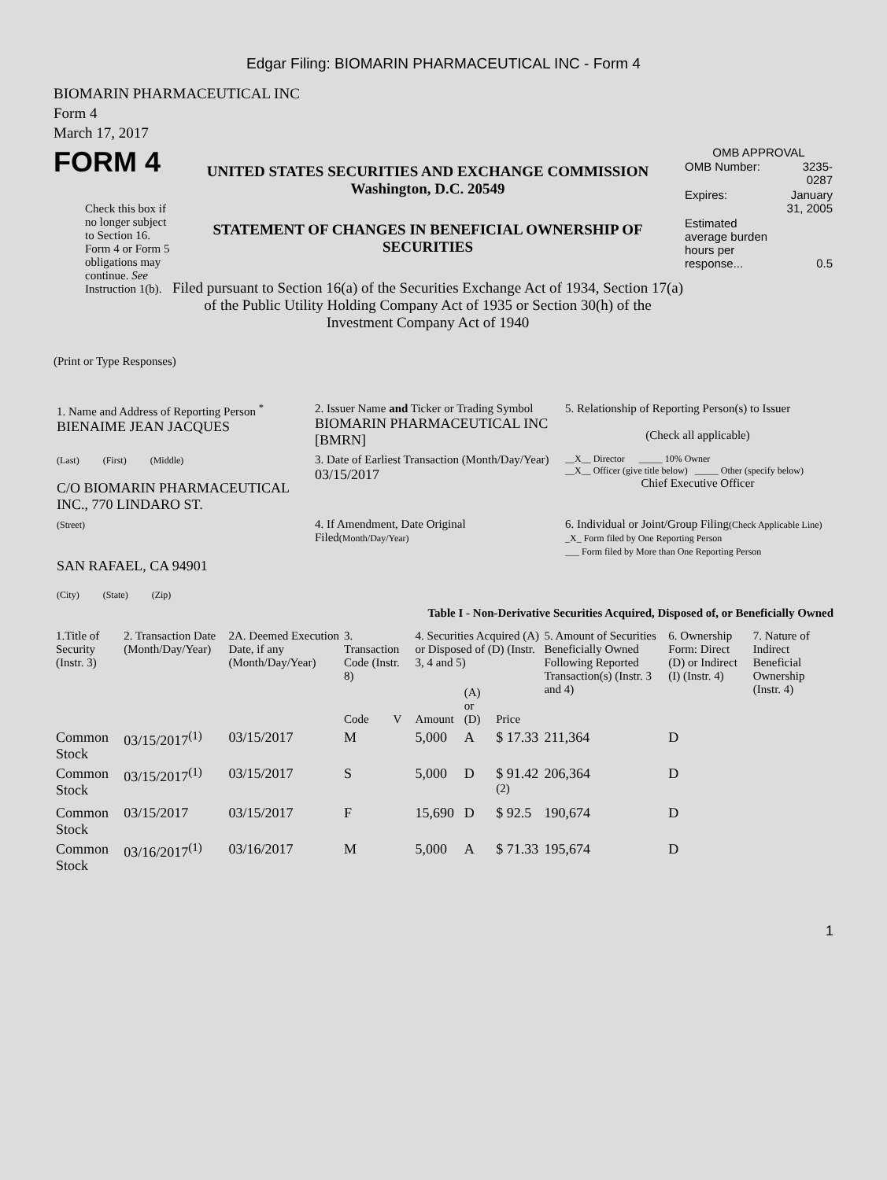Edgar Filing: BIOMARIN PHARMACEUTICAL INC - Form 4
BIOMARIN PHARMACEUTICAL INC
Form 4
March 17, 2017
FORM 4
Check this box if no longer subject to Section 16. Form 4 or Form 5 obligations may continue. See Instruction 1(b).
UNITED STATES SECURITIES AND EXCHANGE COMMISSION
Washington, D.C. 20549
STATEMENT OF CHANGES IN BENEFICIAL OWNERSHIP OF SECURITIES
Filed pursuant to Section 16(a) of the Securities Exchange Act of 1934, Section 17(a) of the Public Utility Holding Company Act of 1935 or Section 30(h) of the Investment Company Act of 1940
OMB APPROVAL
| OMB Number: | 3235-0287 |
| Expires: | January 31, 2005 |
| Estimated average burden hours per response... | 0.5 |
(Print or Type Responses)
| 1. Name and Address of Reporting Person <sup>*</sup> BIENAIME JEAN JACQUES | 2. Issuer Name and Ticker or Trading Symbol BIOMARIN PHARMACEUTICAL INC [BMRN] | 5. Relationship of Reporting Person(s) to Issuer (Check all applicable) |
| (Last) (First) (Middle) C/O BIOMARIN PHARMACEUTICAL INC., 770 LINDARO ST. | 3. Date of Earliest Transaction (Month/Day/Year) 03/15/2017 | __X__ Director _____ 10% Owner __X__ Officer (give title below) _____ Other (specify below) Chief Executive Officer |
| (Street) SAN RAFAEL, CA 94901 (City) (State) (Zip) | 4. If Amendment, Date Original Filed (Month/Day/Year) | 6. Individual or Joint/Group Filing (Check Applicable Line) _X_ Form filed by One Reporting Person ___ Form filed by More than One Reporting Person |
Table I - Non-Derivative Securities Acquired, Disposed of, or Beneficially Owned
| 1.Title of Security (Instr. 3) | 2. Transaction Date (Month/Day/Year) | 2A. Deemed Execution Date, if any (Month/Day/Year) | 3. Transaction Code (Instr. 8) | | 4. Securities Acquired (A) or Disposed of (D) (Instr. 3, 4 and 5) | | | 5. Amount of Securities Beneficially Owned Following Reported Transaction(s) (Instr. 3 and 4) | 6. Ownership Form: Direct (D) or Indirect (I) (Instr. 4) | 7. Nature of Indirect Beneficial Ownership (Instr. 4) |
| --- | --- | --- | --- | --- | --- | --- | --- | --- | --- | --- |
| | | | Code | V | Amount | (A) or (D) | Price | | | |
| Common Stock | 03/15/2017<sup>(1)</sup> | 03/15/2017 | M | | 5,000 | A | $ 17.33 | 211,364 | D | |
| Common Stock | 03/15/2017<sup>(1)</sup> | 03/15/2017 | S | | 5,000 | D | $ 91.42 <sup>(2)</sup> | 206,364 | D | |
| Common Stock | 03/15/2017 | 03/15/2017 | F | | 15,690 | D | $ 92.5 | 190,674 | D | |
| Common Stock | 03/16/2017<sup>(1)</sup> | 03/16/2017 | M | | 5,000 | A | $ 71.33 | 195,674 | D | |
1